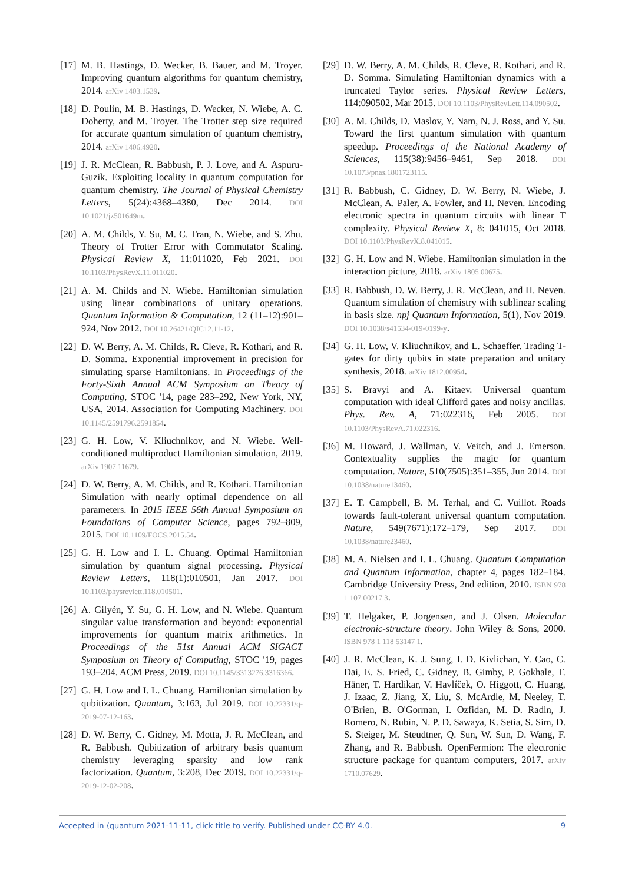[17] M. B. Hastings, D. Wecker, B. Bauer, and M. Troyer. Improving quantum algorithms for quantum chemistry, 2014. arXiv 1403.1539.
[18] D. Poulin, M. B. Hastings, D. Wecker, N. Wiebe, A. C. Doherty, and M. Troyer. The Trotter step size required for accurate quantum simulation of quantum chemistry, 2014. arXiv 1406.4920.
[19] J. R. McClean, R. Babbush, P. J. Love, and A. Aspuru-Guzik. Exploiting locality in quantum computation for quantum chemistry. The Journal of Physical Chemistry Letters, 5(24):4368–4380, Dec 2014. DOI 10.1021/jz501649m.
[20] A. M. Childs, Y. Su, M. C. Tran, N. Wiebe, and S. Zhu. Theory of Trotter Error with Commutator Scaling. Physical Review X, 11:011020, Feb 2021. DOI 10.1103/PhysRevX.11.011020.
[21] A. M. Childs and N. Wiebe. Hamiltonian simulation using linear combinations of unitary operations. Quantum Information & Computation, 12 (11–12):901–924, Nov 2012. DOI 10.26421/QIC12.11-12.
[22] D. W. Berry, A. M. Childs, R. Cleve, R. Kothari, and R. D. Somma. Exponential improvement in precision for simulating sparse Hamiltonians. In Proceedings of the Forty-Sixth Annual ACM Symposium on Theory of Computing, STOC '14, page 283–292, New York, NY, USA, 2014. Association for Computing Machinery. DOI 10.1145/2591796.2591854.
[23] G. H. Low, V. Kliuchnikov, and N. Wiebe. Well-conditioned multiproduct Hamiltonian simulation, 2019. arXiv 1907.11679.
[24] D. W. Berry, A. M. Childs, and R. Kothari. Hamiltonian Simulation with nearly optimal dependence on all parameters. In 2015 IEEE 56th Annual Symposium on Foundations of Computer Science, pages 792–809, 2015. DOI 10.1109/FOCS.2015.54.
[25] G. H. Low and I. L. Chuang. Optimal Hamiltonian simulation by quantum signal processing. Physical Review Letters, 118(1):010501, Jan 2017. DOI 10.1103/physrevlett.118.010501.
[26] A. Gilyén, Y. Su, G. H. Low, and N. Wiebe. Quantum singular value transformation and beyond: exponential improvements for quantum matrix arithmetics. In Proceedings of the 51st Annual ACM SIGACT Symposium on Theory of Computing, STOC '19, pages 193–204. ACM Press, 2019. DOI 10.1145/3313276.3316366.
[27] G. H. Low and I. L. Chuang. Hamiltonian simulation by qubitization. Quantum, 3:163, Jul 2019. DOI 10.22331/q-2019-07-12-163.
[28] D. W. Berry, C. Gidney, M. Motta, J. R. McClean, and R. Babbush. Qubitization of arbitrary basis quantum chemistry leveraging sparsity and low rank factorization. Quantum, 3:208, Dec 2019. DOI 10.22331/q-2019-12-02-208.
[29] D. W. Berry, A. M. Childs, R. Cleve, R. Kothari, and R. D. Somma. Simulating Hamiltonian dynamics with a truncated Taylor series. Physical Review Letters, 114:090502, Mar 2015. DOI 10.1103/PhysRevLett.114.090502.
[30] A. M. Childs, D. Maslov, Y. Nam, N. J. Ross, and Y. Su. Toward the first quantum simulation with quantum speedup. Proceedings of the National Academy of Sciences, 115(38):9456–9461, Sep 2018. DOI 10.1073/pnas.1801723115.
[31] R. Babbush, C. Gidney, D. W. Berry, N. Wiebe, J. McClean, A. Paler, A. Fowler, and H. Neven. Encoding electronic spectra in quantum circuits with linear T complexity. Physical Review X, 8: 041015, Oct 2018. DOI 10.1103/PhysRevX.8.041015.
[32] G. H. Low and N. Wiebe. Hamiltonian simulation in the interaction picture, 2018. arXiv 1805.00675.
[33] R. Babbush, D. W. Berry, J. R. McClean, and H. Neven. Quantum simulation of chemistry with sublinear scaling in basis size. npj Quantum Information, 5(1), Nov 2019. DOI 10.1038/s41534-019-0199-y.
[34] G. H. Low, V. Kliuchnikov, and L. Schaeffer. Trading T-gates for dirty qubits in state preparation and unitary synthesis, 2018. arXiv 1812.00954.
[35] S. Bravyi and A. Kitaev. Universal quantum computation with ideal Clifford gates and noisy ancillas. Phys. Rev. A, 71:022316, Feb 2005. DOI 10.1103/PhysRevA.71.022316.
[36] M. Howard, J. Wallman, V. Veitch, and J. Emerson. Contextuality supplies the magic for quantum computation. Nature, 510(7505):351–355, Jun 2014. DOI 10.1038/nature13460.
[37] E. T. Campbell, B. M. Terhal, and C. Vuillot. Roads towards fault-tolerant universal quantum computation. Nature, 549(7671):172–179, Sep 2017. DOI 10.1038/nature23460.
[38] M. A. Nielsen and I. L. Chuang. Quantum Computation and Quantum Information, chapter 4, pages 182–184. Cambridge University Press, 2nd edition, 2010. ISBN 978 1 107 00217 3.
[39] T. Helgaker, P. Jorgensen, and J. Olsen. Molecular electronic-structure theory. John Wiley & Sons, 2000. ISBN 978 1 118 53147 1.
[40] J. R. McClean, K. J. Sung, I. D. Kivlichan, Y. Cao, C. Dai, E. S. Fried, C. Gidney, B. Gimby, P. Gokhale, T. Häner, T. Hardikar, V. Havlíček, O. Higgott, C. Huang, J. Izaac, Z. Jiang, X. Liu, S. McArdle, M. Neeley, T. O'Brien, B. O'Gorman, I. Ozfidan, M. D. Radin, J. Romero, N. Rubin, N. P. D. Sawaya, K. Setia, S. Sim, D. S. Steiger, M. Steudtner, Q. Sun, W. Sun, D. Wang, F. Zhang, and R. Babbush. OpenFermion: The electronic structure package for quantum computers, 2017. arXiv 1710.07629.
Accepted in ⟨quantum 2021-11-11, click title to verify. Published under CC-BY 4.0. 9